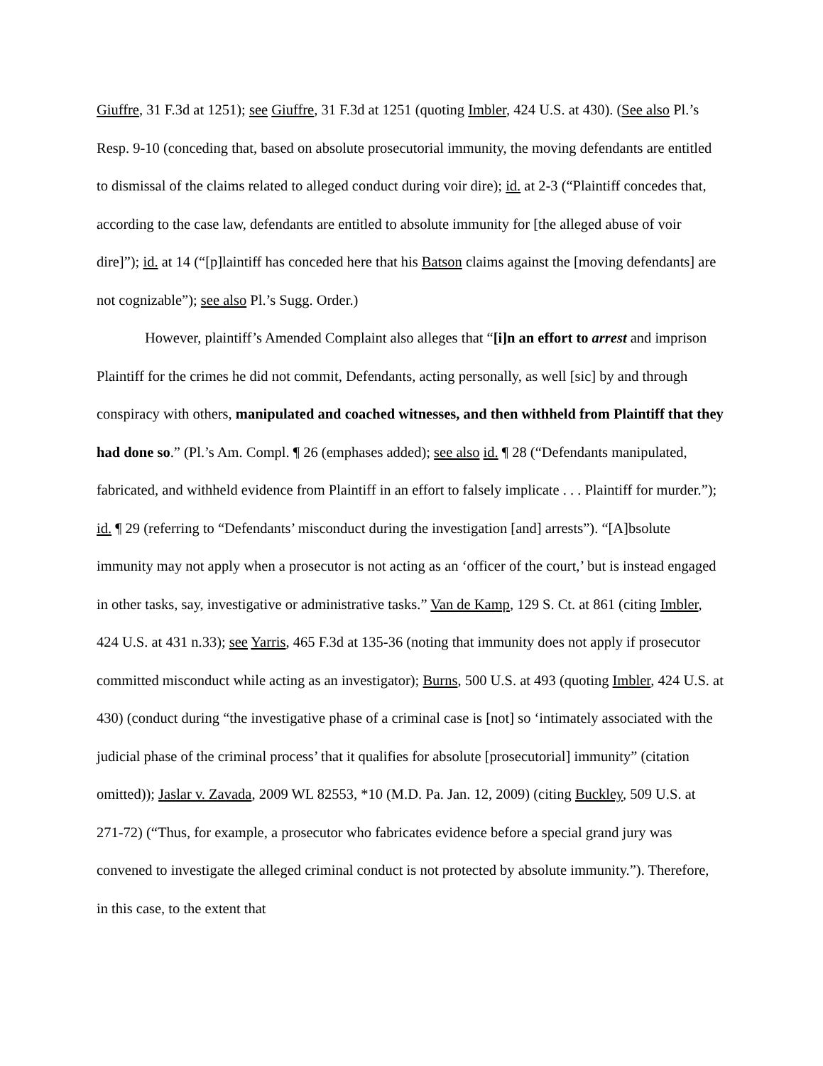Giuffre, 31 F.3d at 1251); see Giuffre, 31 F.3d at 1251 (quoting Imbler, 424 U.S. at 430). (See also Pl.’s Resp. 9-10 (conceding that, based on absolute prosecutorial immunity, the moving defendants are entitled to dismissal of the claims related to alleged conduct during voir dire); id. at 2-3 (“Plaintiff concedes that, according to the case law, defendants are entitled to absolute immunity for [the alleged abuse of voir dire]”); id. at 14 (“[p]laintiff has conceded here that his Batson claims against the [moving defendants] are not cognizable”); see also Pl.’s Sugg. Order.)
However, plaintiff’s Amended Complaint also alleges that “[i]n an effort to arrest and imprison Plaintiff for the crimes he did not commit, Defendants, acting personally, as well [sic] by and through conspiracy with others, manipulated and coached witnesses, and then withheld from Plaintiff that they had done so.” (Pl.’s Am. Compl. ¶ 26 (emphases added); see also id. ¶ 28 (“Defendants manipulated, fabricated, and withheld evidence from Plaintiff in an effort to falsely implicate . . . Plaintiff for murder.”); id. ¶ 29 (referring to “Defendants’ misconduct during the investigation [and] arrests”). “[A]bsolute immunity may not apply when a prosecutor is not acting as an ‘officer of the court,’ but is instead engaged in other tasks, say, investigative or administrative tasks.” Van de Kamp, 129 S. Ct. at 861 (citing Imbler, 424 U.S. at 431 n.33); see Yarris, 465 F.3d at 135-36 (noting that immunity does not apply if prosecutor committed misconduct while acting as an investigator); Burns, 500 U.S. at 493 (quoting Imbler, 424 U.S. at 430) (conduct during “the investigative phase of a criminal case is [not] so ‘intimately associated with the judicial phase of the criminal process’ that it qualifies for absolute [prosecutorial] immunity” (citation omitted)); Jaslar v. Zavada, 2009 WL 82553, *10 (M.D. Pa. Jan. 12, 2009) (citing Buckley, 509 U.S. at 271-72) (“Thus, for example, a prosecutor who fabricates evidence before a special grand jury was convened to investigate the alleged criminal conduct is not protected by absolute immunity.”). Therefore, in this case, to the extent that